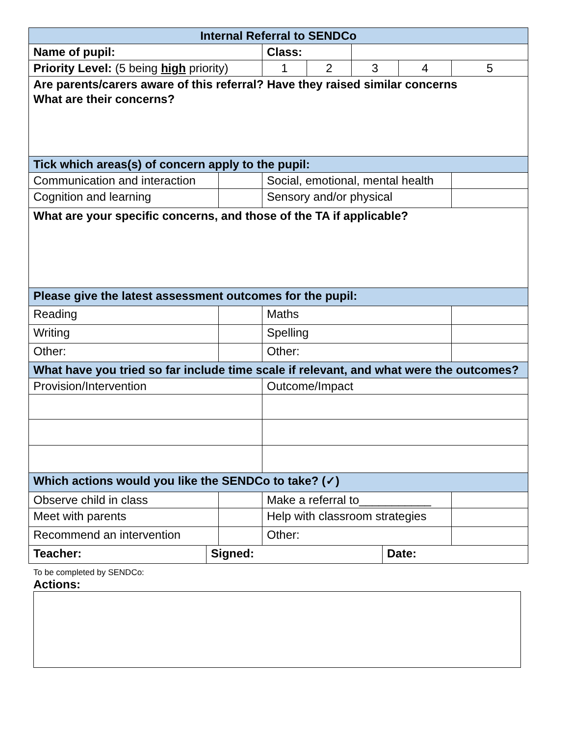| Internal Referral to SENDCo | | | | | | |
| Name of pupil: | | Class: | | | | |
| Priority Level: (5 being high priority) | | 1 | 2 | 3 | 4 | 5 |
| Are parents/carers aware of this referral? Have they raised similar concerns What are their concerns? | | | | | | |
| Tick which areas(s) of concern apply to the pupil: | | | | | | |
| Communication and interaction | | Social, emotional, mental health | | | | |
| Cognition and learning | | Sensory and/or physical | | | | |
| What are your specific concerns, and those of the TA if applicable? | | | | | | |
| Please give the latest assessment outcomes for the pupil: | | | | | | |
| Reading | | Maths | | | | |
| Writing | | Spelling | | | | |
| Other: | | Other: | | | | |
| What have you tried so far include time scale if relevant, and what were the outcomes? | | | | | | |
| Provision/Intervention | | Outcome/Impact | | | | |
| Which actions would you like the SENDCo to take? (✓) | | | | | | |
| Observe child in class | | Make a referral to___________ | | | | |
| Meet with parents | | Help with classroom strategies | | | | |
| Recommend an intervention | | Other: | | | | |
| Teacher: | Signed: | Date: |
To be completed by SENDCo:
Actions: